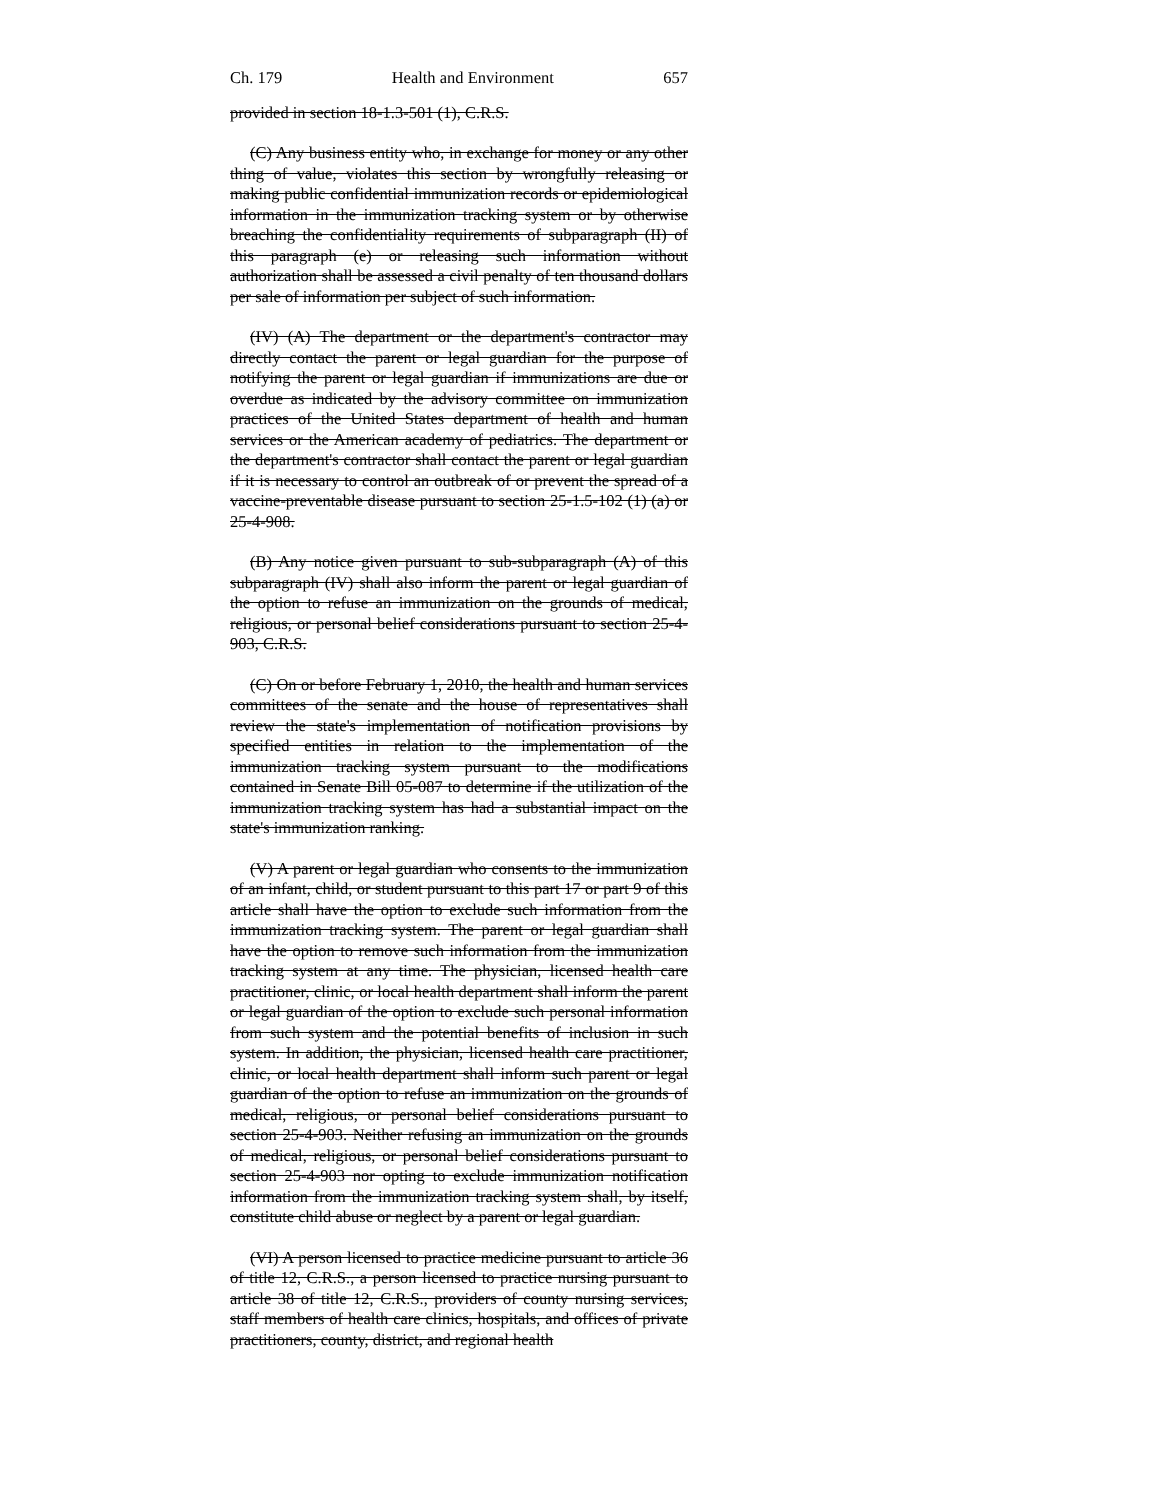Ch. 179 Health and Environment 657
provided in section 18-1.3-501 (1), C.R.S.
(C) Any business entity who, in exchange for money or any other thing of value, violates this section by wrongfully releasing or making public confidential immunization records or epidemiological information in the immunization tracking system or by otherwise breaching the confidentiality requirements of subparagraph (II) of this paragraph (e) or releasing such information without authorization shall be assessed a civil penalty of ten thousand dollars per sale of information per subject of such information.
(IV) (A) The department or the department's contractor may directly contact the parent or legal guardian for the purpose of notifying the parent or legal guardian if immunizations are due or overdue as indicated by the advisory committee on immunization practices of the United States department of health and human services or the American academy of pediatrics. The department or the department's contractor shall contact the parent or legal guardian if it is necessary to control an outbreak of or prevent the spread of a vaccine-preventable disease pursuant to section 25-1.5-102 (1) (a) or 25-4-908.
(B) Any notice given pursuant to sub-subparagraph (A) of this subparagraph (IV) shall also inform the parent or legal guardian of the option to refuse an immunization on the grounds of medical, religious, or personal belief considerations pursuant to section 25-4-903, C.R.S.
(C) On or before February 1, 2010, the health and human services committees of the senate and the house of representatives shall review the state's implementation of notification provisions by specified entities in relation to the implementation of the immunization tracking system pursuant to the modifications contained in Senate Bill 05-087 to determine if the utilization of the immunization tracking system has had a substantial impact on the state's immunization ranking.
(V) A parent or legal guardian who consents to the immunization of an infant, child, or student pursuant to this part 17 or part 9 of this article shall have the option to exclude such information from the immunization tracking system. The parent or legal guardian shall have the option to remove such information from the immunization tracking system at any time. The physician, licensed health care practitioner, clinic, or local health department shall inform the parent or legal guardian of the option to exclude such personal information from such system and the potential benefits of inclusion in such system. In addition, the physician, licensed health care practitioner, clinic, or local health department shall inform such parent or legal guardian of the option to refuse an immunization on the grounds of medical, religious, or personal belief considerations pursuant to section 25-4-903. Neither refusing an immunization on the grounds of medical, religious, or personal belief considerations pursuant to section 25-4-903 nor opting to exclude immunization notification information from the immunization tracking system shall, by itself, constitute child abuse or neglect by a parent or legal guardian.
(VI) A person licensed to practice medicine pursuant to article 36 of title 12, C.R.S., a person licensed to practice nursing pursuant to article 38 of title 12, C.R.S., providers of county nursing services, staff members of health care clinics, hospitals, and offices of private practitioners, county, district, and regional health